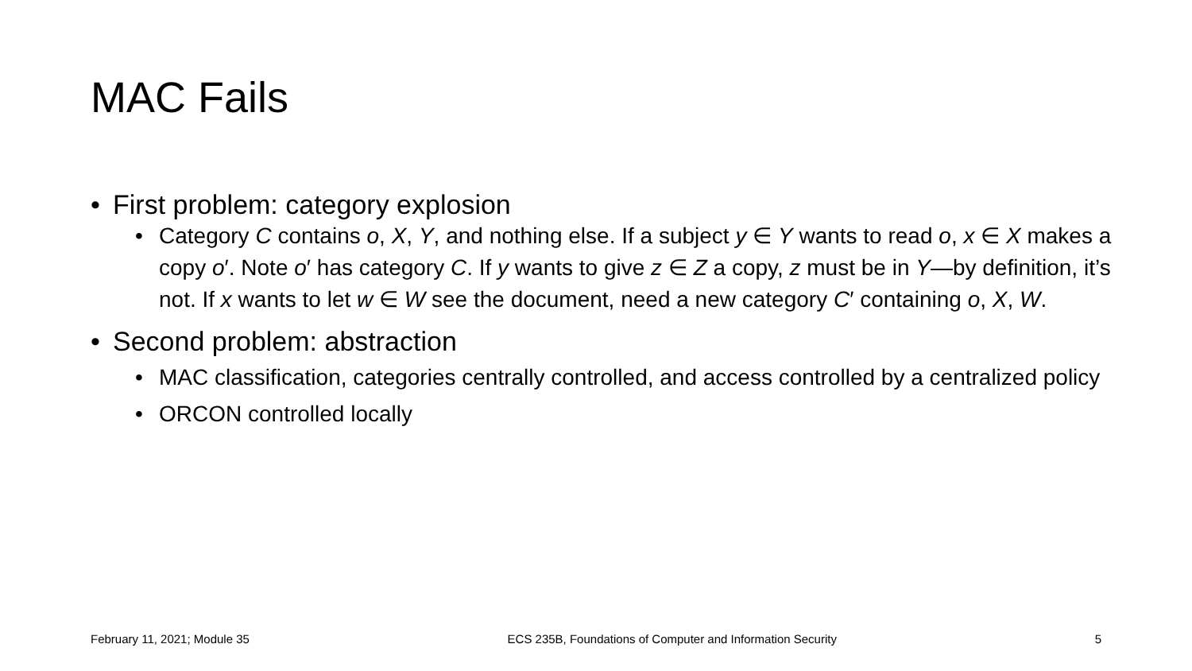MAC Fails
• First problem: category explosion
• Category C contains o, X, Y, and nothing else. If a subject y ∈ Y wants to read o, x ∈ X makes a copy o′. Note o′ has category C. If y wants to give z ∈ Z a copy, z must be in Y—by definition, it’s not. If x wants to let w ∈ W see the document, need a new category C′ containing o, X, W.
• Second problem: abstraction
• MAC classification, categories centrally controlled, and access controlled by a centralized policy
• ORCON controlled locally
February 11, 2021; Module 35 ECS 235B, Foundations of Computer and Information Security 5